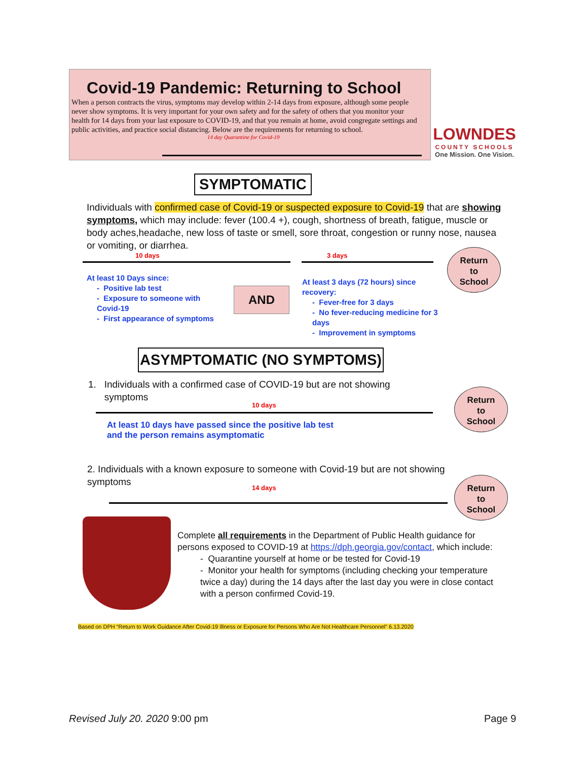Covid-19 Pandemic: Returning to School
When a person contracts the virus, symptoms may develop within 2-14 days from exposure, although some people never show symptoms. It is very important for your own safety and for the safety of others that you monitor your health for 14 days from your last exposure to COVID-19, and that you remain at home, avoid congregate settings and public activities, and practice social distancing. Below are the requirements for returning to school.
14 day Quarantine for Covid-19
LOWNDES
COUNTY SCHOOLS
One Mission. One Vision.
SYMPTOMATIC
Individuals with confirmed case of Covid-19 or suspected exposure to Covid-19 that are showing symptoms, which may include: fever (100.4 +), cough, shortness of breath, fatigue, muscle or body aches,headache, new loss of taste or smell, sore throat, congestion or runny nose, nausea or vomiting, or diarrhea.
10 days 3 days
Return
to
School
At least 10 Days since:
- Positive lab test
- Exposure to someone with Covid-19
- First appearance of symptoms
AND
At least 3 days (72 hours) since recovery:
- Fever-free for 3 days
- No fever-reducing medicine for 3 days
- Improvement in symptoms
ASYMPTOMATIC (NO SYMPTOMS)
1. Individuals with a confirmed case of COVID-19 but are not showing
symptoms
10 days
Return
to
School
At least 10 days have passed since the positive lab test and the person remains asymptomatic
2. Individuals with a known exposure to someone with Covid-19 but are not showing symptoms
14 days
Return
to
School
Complete all requirements in the Department of Public Health guidance for persons exposed to COVID-19 at https://dph.georgia.gov/contact, which include:
- Quarantine yourself at home or be tested for Covid-19
- Monitor your health for symptoms (including checking your temperature twice a day) during the 14 days after the last day you were in close contact with a person confirmed Covid-19.
Based on DPH “Return to Work Guidance After Covid-19 Illness or Exposure for Persons Who Are Not Healthcare Personnel” 6.13.2020
Revised July 20. 2020 9:00 pm Page 9